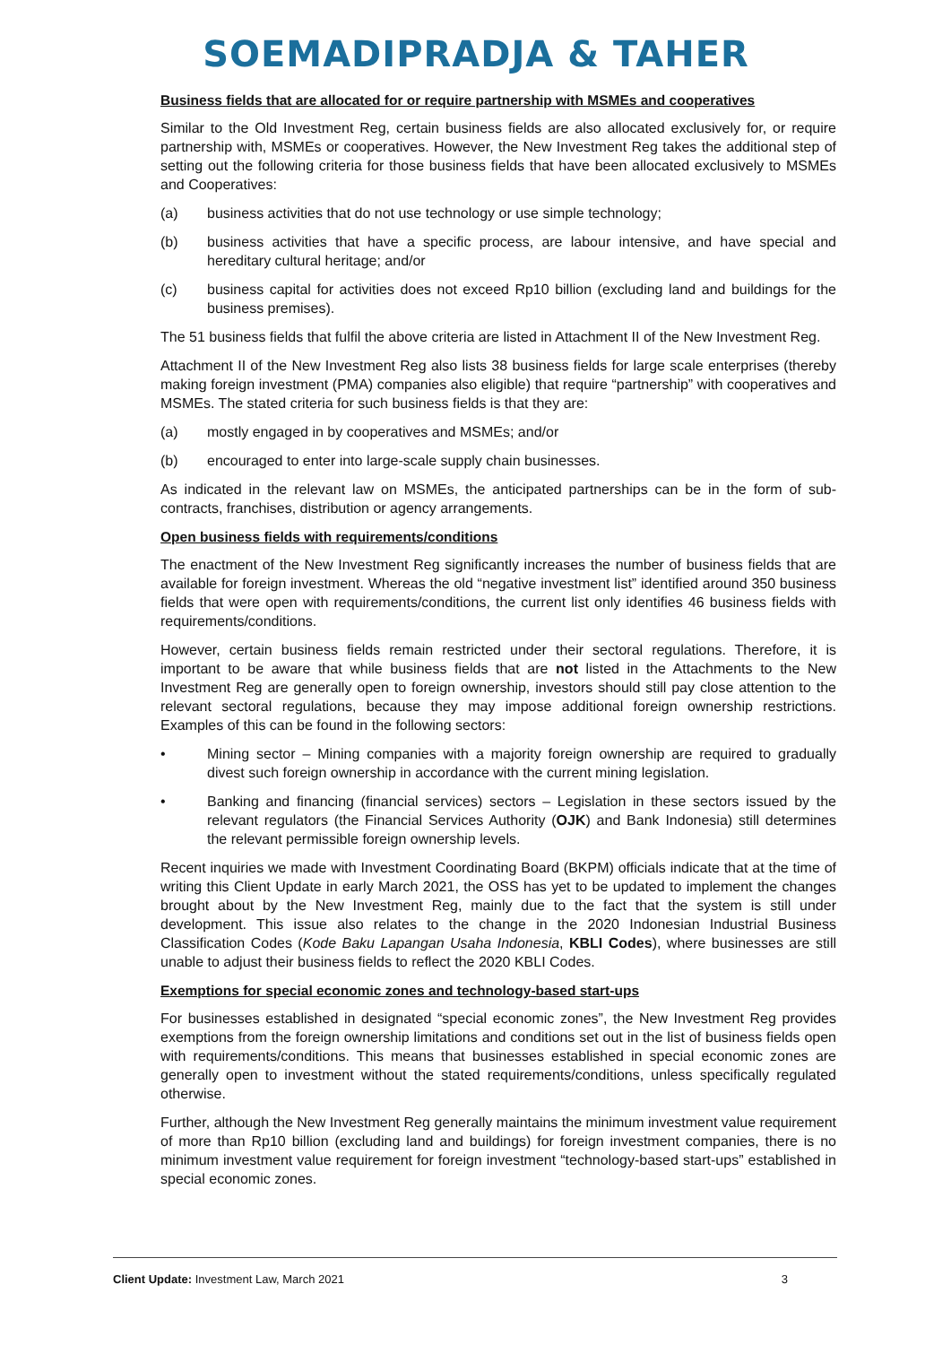SOEMADIPRADJA & TAHER
Business fields that are allocated for or require partnership with MSMEs and cooperatives
Similar to the Old Investment Reg, certain business fields are also allocated exclusively for, or require partnership with, MSMEs or cooperatives. However, the New Investment Reg takes the additional step of setting out the following criteria for those business fields that have been allocated exclusively to MSMEs and Cooperatives:
(a) business activities that do not use technology or use simple technology;
(b) business activities that have a specific process, are labour intensive, and have special and hereditary cultural heritage; and/or
(c) business capital for activities does not exceed Rp10 billion (excluding land and buildings for the business premises).
The 51 business fields that fulfil the above criteria are listed in Attachment II of the New Investment Reg.
Attachment II of the New Investment Reg also lists 38 business fields for large scale enterprises (thereby making foreign investment (PMA) companies also eligible) that require “partnership” with cooperatives and MSMEs. The stated criteria for such business fields is that they are:
(a) mostly engaged in by cooperatives and MSMEs; and/or
(b) encouraged to enter into large-scale supply chain businesses.
As indicated in the relevant law on MSMEs, the anticipated partnerships can be in the form of sub-contracts, franchises, distribution or agency arrangements.
Open business fields with requirements/conditions
The enactment of the New Investment Reg significantly increases the number of business fields that are available for foreign investment. Whereas the old “negative investment list” identified around 350 business fields that were open with requirements/conditions, the current list only identifies 46 business fields with requirements/conditions.
However, certain business fields remain restricted under their sectoral regulations. Therefore, it is important to be aware that while business fields that are not listed in the Attachments to the New Investment Reg are generally open to foreign ownership, investors should still pay close attention to the relevant sectoral regulations, because they may impose additional foreign ownership restrictions. Examples of this can be found in the following sectors:
• Mining sector – Mining companies with a majority foreign ownership are required to gradually divest such foreign ownership in accordance with the current mining legislation.
• Banking and financing (financial services) sectors – Legislation in these sectors issued by the relevant regulators (the Financial Services Authority (OJK) and Bank Indonesia) still determines the relevant permissible foreign ownership levels.
Recent inquiries we made with Investment Coordinating Board (BKPM) officials indicate that at the time of writing this Client Update in early March 2021, the OSS has yet to be updated to implement the changes brought about by the New Investment Reg, mainly due to the fact that the system is still under development. This issue also relates to the change in the 2020 Indonesian Industrial Business Classification Codes (Kode Baku Lapangan Usaha Indonesia, KBLI Codes), where businesses are still unable to adjust their business fields to reflect the 2020 KBLI Codes.
Exemptions for special economic zones and technology-based start-ups
For businesses established in designated “special economic zones”, the New Investment Reg provides exemptions from the foreign ownership limitations and conditions set out in the list of business fields open with requirements/conditions. This means that businesses established in special economic zones are generally open to investment without the stated requirements/conditions, unless specifically regulated otherwise.
Further, although the New Investment Reg generally maintains the minimum investment value requirement of more than Rp10 billion (excluding land and buildings) for foreign investment companies, there is no minimum investment value requirement for foreign investment “technology-based start-ups” established in special economic zones.
Client Update: Investment Law, March 2021 3